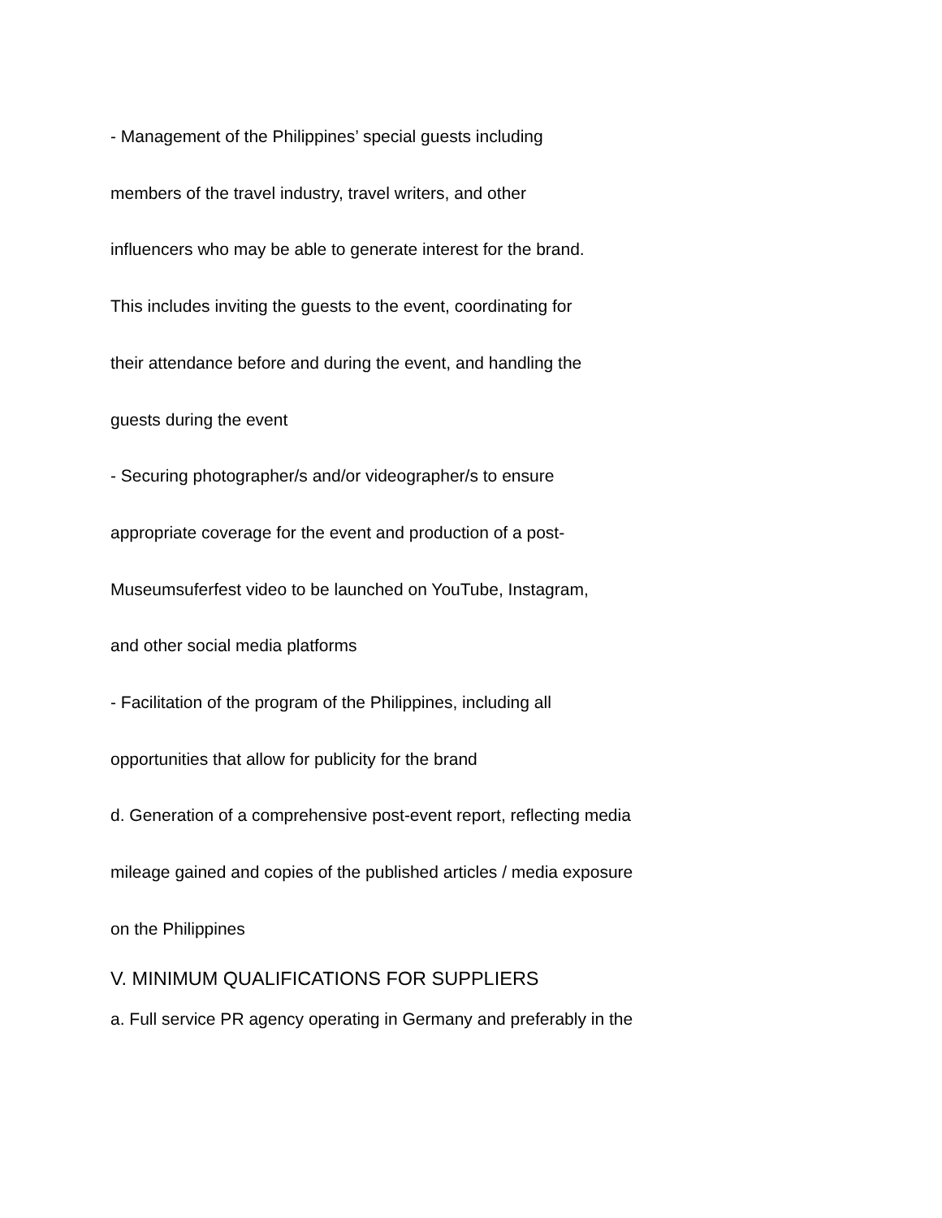- Management of the Philippines’ special guests including
members of the travel industry, travel writers, and other
influencers who may be able to generate interest for the brand.
This includes inviting the guests to the event, coordinating for
their attendance before and during the event, and handling the
guests during the event
- Securing photographer/s and/or videographer/s to ensure
appropriate coverage for the event and production of a post-
Museumsuferfest video to be launched on YouTube, Instagram,
and other social media platforms
- Facilitation of the program of the Philippines, including all
opportunities that allow for publicity for the brand
d. Generation of a comprehensive post-event report, reflecting media
mileage gained and copies of the published articles / media exposure
on the Philippines
V. MINIMUM QUALIFICATIONS FOR SUPPLIERS
a. Full service PR agency operating in Germany and preferably in the